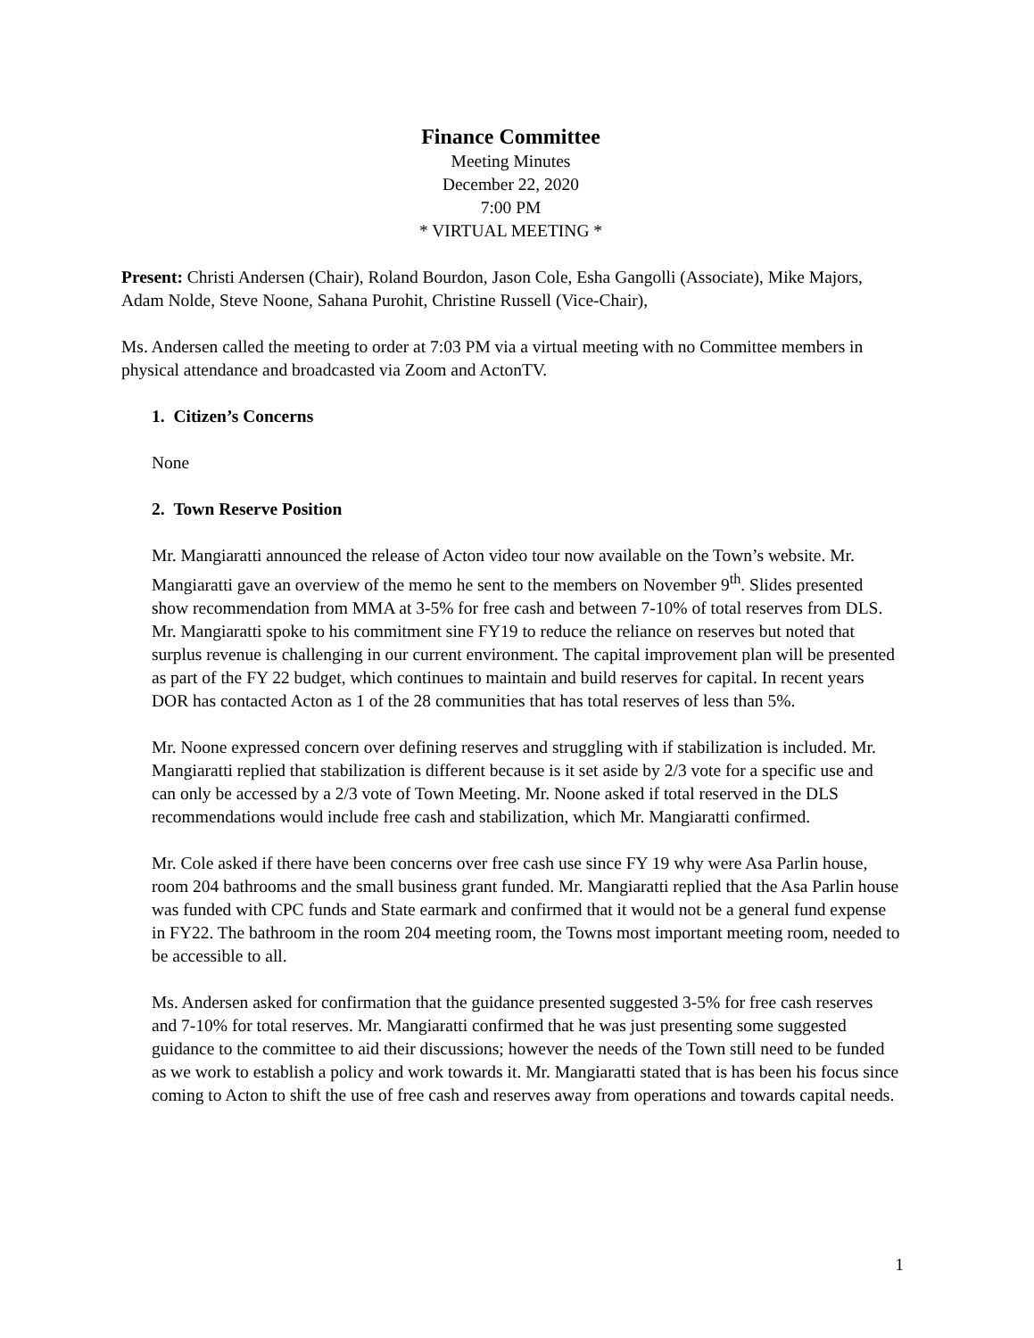Finance Committee
Meeting Minutes
December 22, 2020
7:00 PM
* VIRTUAL MEETING *
Present: Christi Andersen (Chair), Roland Bourdon, Jason Cole, Esha Gangolli (Associate), Mike Majors, Adam Nolde, Steve Noone, Sahana Purohit, Christine Russell (Vice-Chair),
Ms. Andersen called the meeting to order at 7:03 PM via a virtual meeting with no Committee members in physical attendance and broadcasted via Zoom and ActonTV.
1. Citizen’s Concerns
None
2. Town Reserve Position
Mr. Mangiaratti announced the release of Acton video tour now available on the Town’s website. Mr. Mangiaratti gave an overview of the memo he sent to the members on November 9<sup>th</sup>. Slides presented show recommendation from MMA at 3-5% for free cash and between 7-10% of total reserves from DLS. Mr. Mangiaratti spoke to his commitment sine FY19 to reduce the reliance on reserves but noted that surplus revenue is challenging in our current environment. The capital improvement plan will be presented as part of the FY 22 budget, which continues to maintain and build reserves for capital. In recent years DOR has contacted Acton as 1 of the 28 communities that has total reserves of less than 5%.
Mr. Noone expressed concern over defining reserves and struggling with if stabilization is included. Mr. Mangiaratti replied that stabilization is different because is it set aside by 2/3 vote for a specific use and can only be accessed by a 2/3 vote of Town Meeting. Mr. Noone asked if total reserved in the DLS recommendations would include free cash and stabilization, which Mr. Mangiaratti confirmed.
Mr. Cole asked if there have been concerns over free cash use since FY 19 why were Asa Parlin house, room 204 bathrooms and the small business grant funded. Mr. Mangiaratti replied that the Asa Parlin house was funded with CPC funds and State earmark and confirmed that it would not be a general fund expense in FY22. The bathroom in the room 204 meeting room, the Towns most important meeting room, needed to be accessible to all.
Ms. Andersen asked for confirmation that the guidance presented suggested 3-5% for free cash reserves and 7-10% for total reserves. Mr. Mangiaratti confirmed that he was just presenting some suggested guidance to the committee to aid their discussions; however the needs of the Town still need to be funded as we work to establish a policy and work towards it. Mr. Mangiaratti stated that is has been his focus since coming to Acton to shift the use of free cash and reserves away from operations and towards capital needs.
1